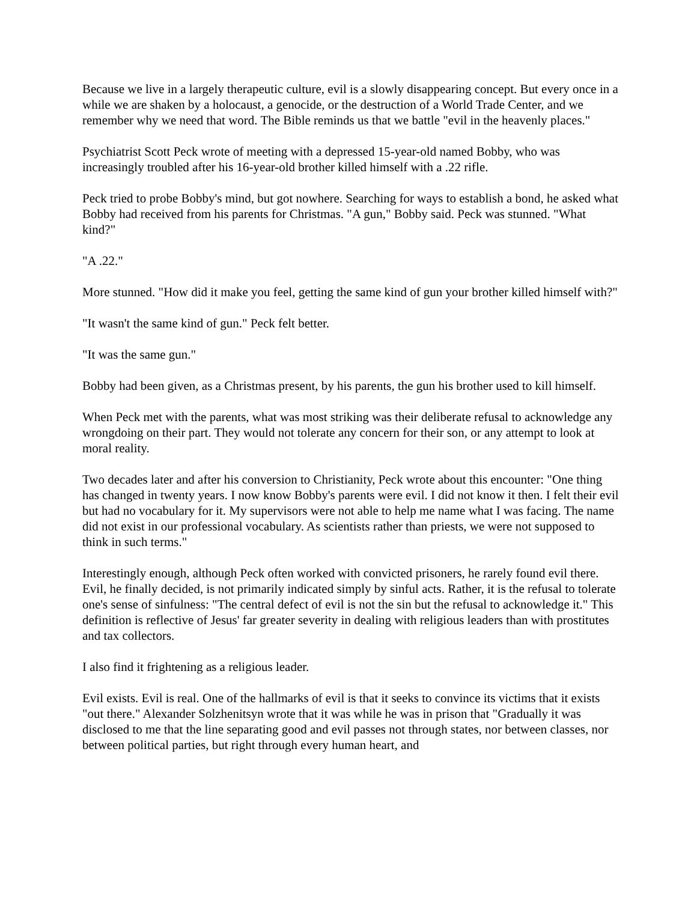Because we live in a largely therapeutic culture, evil is a slowly disappearing concept. But every once in a while we are shaken by a holocaust, a genocide, or the destruction of a World Trade Center, and we remember why we need that word. The Bible reminds us that we battle "evil in the heavenly places."
Psychiatrist Scott Peck wrote of meeting with a depressed 15-year-old named Bobby, who was increasingly troubled after his 16-year-old brother killed himself with a .22 rifle.
Peck tried to probe Bobby's mind, but got nowhere. Searching for ways to establish a bond, he asked what Bobby had received from his parents for Christmas. "A gun," Bobby said. Peck was stunned. "What kind?"
"A .22."
More stunned. "How did it make you feel, getting the same kind of gun your brother killed himself with?"
"It wasn't the same kind of gun." Peck felt better.
"It was the same gun."
Bobby had been given, as a Christmas present, by his parents, the gun his brother used to kill himself.
When Peck met with the parents, what was most striking was their deliberate refusal to acknowledge any wrongdoing on their part. They would not tolerate any concern for their son, or any attempt to look at moral reality.
Two decades later and after his conversion to Christianity, Peck wrote about this encounter: "One thing has changed in twenty years. I now know Bobby's parents were evil. I did not know it then. I felt their evil but had no vocabulary for it. My supervisors were not able to help me name what I was facing. The name did not exist in our professional vocabulary. As scientists rather than priests, we were not supposed to think in such terms."
Interestingly enough, although Peck often worked with convicted prisoners, he rarely found evil there. Evil, he finally decided, is not primarily indicated simply by sinful acts. Rather, it is the refusal to tolerate one's sense of sinfulness: "The central defect of evil is not the sin but the refusal to acknowledge it." This definition is reflective of Jesus' far greater severity in dealing with religious leaders than with prostitutes and tax collectors.
I also find it frightening as a religious leader.
Evil exists. Evil is real. One of the hallmarks of evil is that it seeks to convince its victims that it exists "out there." Alexander Solzhenitsyn wrote that it was while he was in prison that "Gradually it was disclosed to me that the line separating good and evil passes not through states, nor between classes, nor between political parties, but right through every human heart, and